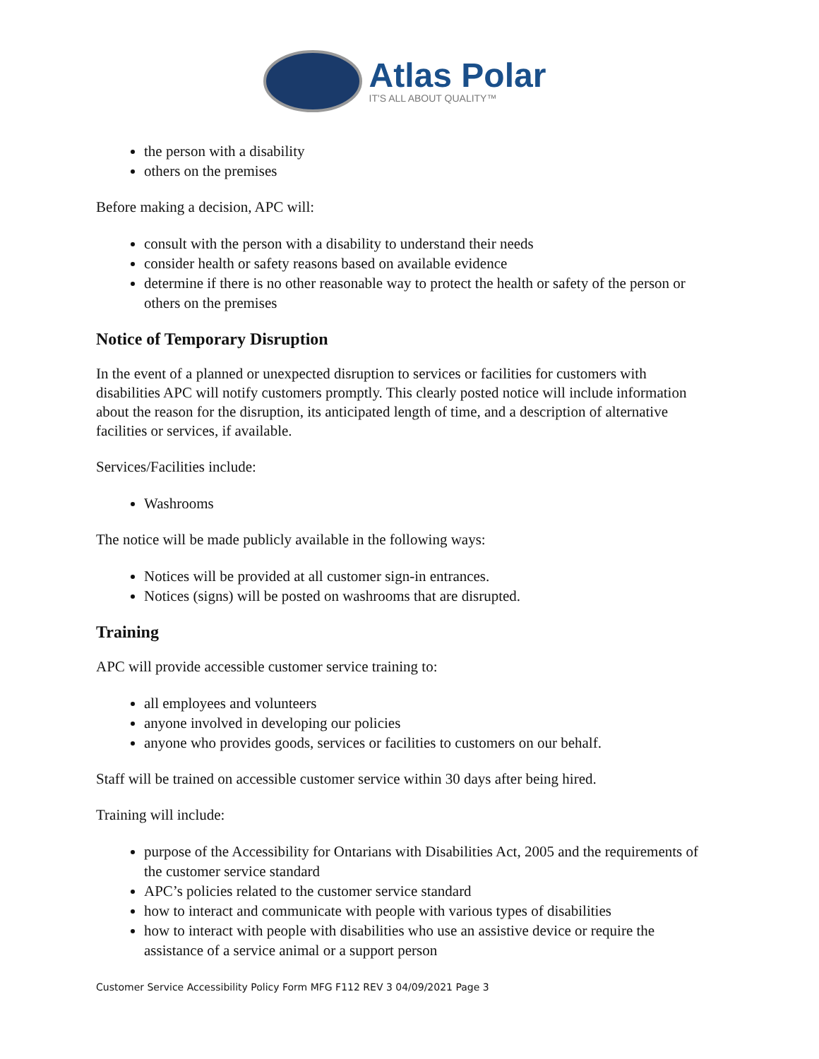Atlas Polar
IT'S ALL ABOUT QUALITY™
the person with a disability
others on the premises
Before making a decision, APC will:
consult with the person with a disability to understand their needs
consider health or safety reasons based on available evidence
determine if there is no other reasonable way to protect the health or safety of the person or others on the premises
Notice of Temporary Disruption
In the event of a planned or unexpected disruption to services or facilities for customers with disabilities APC will notify customers promptly. This clearly posted notice will include information about the reason for the disruption, its anticipated length of time, and a description of alternative facilities or services, if available.
Services/Facilities include:
Washrooms
The notice will be made publicly available in the following ways:
Notices will be provided at all customer sign-in entrances.
Notices (signs) will be posted on washrooms that are disrupted.
Training
APC will provide accessible customer service training to:
all employees and volunteers
anyone involved in developing our policies
anyone who provides goods, services or facilities to customers on our behalf.
Staff will be trained on accessible customer service within 30 days after being hired.
Training will include:
purpose of the Accessibility for Ontarians with Disabilities Act, 2005 and the requirements of the customer service standard
APC’s policies related to the customer service standard
how to interact and communicate with people with various types of disabilities
how to interact with people with disabilities who use an assistive device or require the assistance of a service animal or a support person
Customer Service Accessibility Policy Form MFG F112 REV 3 04/09/2021 Page 3